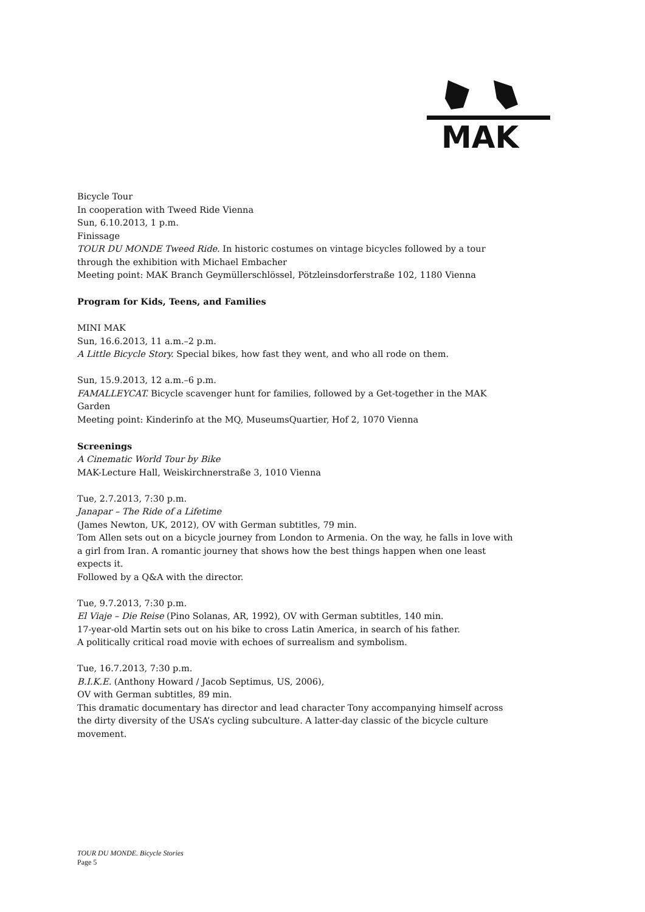MAK
Bicycle Tour
In cooperation with Tweed Ride Vienna
Sun, 6.10.2013, 1 p.m.
Finissage
TOUR DU MONDE Tweed Ride. In historic costumes on vintage bicycles followed by a tour through the exhibition with Michael Embacher
Meeting point: MAK Branch Geymüllerschlössel, Pötzleinsdorferstraße 102, 1180 Vienna
Program for Kids, Teens, and Families
MINI MAK
Sun, 16.6.2013, 11 a.m.–2 p.m.
A Little Bicycle Story. Special bikes, how fast they went, and who all rode on them.
Sun, 15.9.2013, 12 a.m.–6 p.m.
FAMALLEYCAT. Bicycle scavenger hunt for families, followed by a Get-together in the MAK Garden
Meeting point: Kinderinfo at the MQ, MuseumsQuartier, Hof 2, 1070 Vienna
Screenings
A Cinematic World Tour by Bike
MAK-Lecture Hall, Weiskirchnerstraße 3, 1010 Vienna
Tue, 2.7.2013, 7:30 p.m.
Janapar – The Ride of a Lifetime
(James Newton, UK, 2012), OV with German subtitles, 79 min.
Tom Allen sets out on a bicycle journey from London to Armenia. On the way, he falls in love with a girl from Iran. A romantic journey that shows how the best things happen when one least expects it.
Followed by a Q&A with the director.
Tue, 9.7.2013, 7:30 p.m.
El Viaje – Die Reise (Pino Solanas, AR, 1992), OV with German subtitles, 140 min.
17-year-old Martin sets out on his bike to cross Latin America, in search of his father.
A politically critical road movie with echoes of surrealism and symbolism.
Tue, 16.7.2013, 7:30 p.m.
B.I.K.E. (Anthony Howard / Jacob Septimus, US, 2006),
OV with German subtitles, 89 min.
This dramatic documentary has director and lead character Tony accompanying himself across the dirty diversity of the USA’s cycling subculture. A latter-day classic of the bicycle culture movement.
TOUR DU MONDE. Bicycle Stories
Page 5